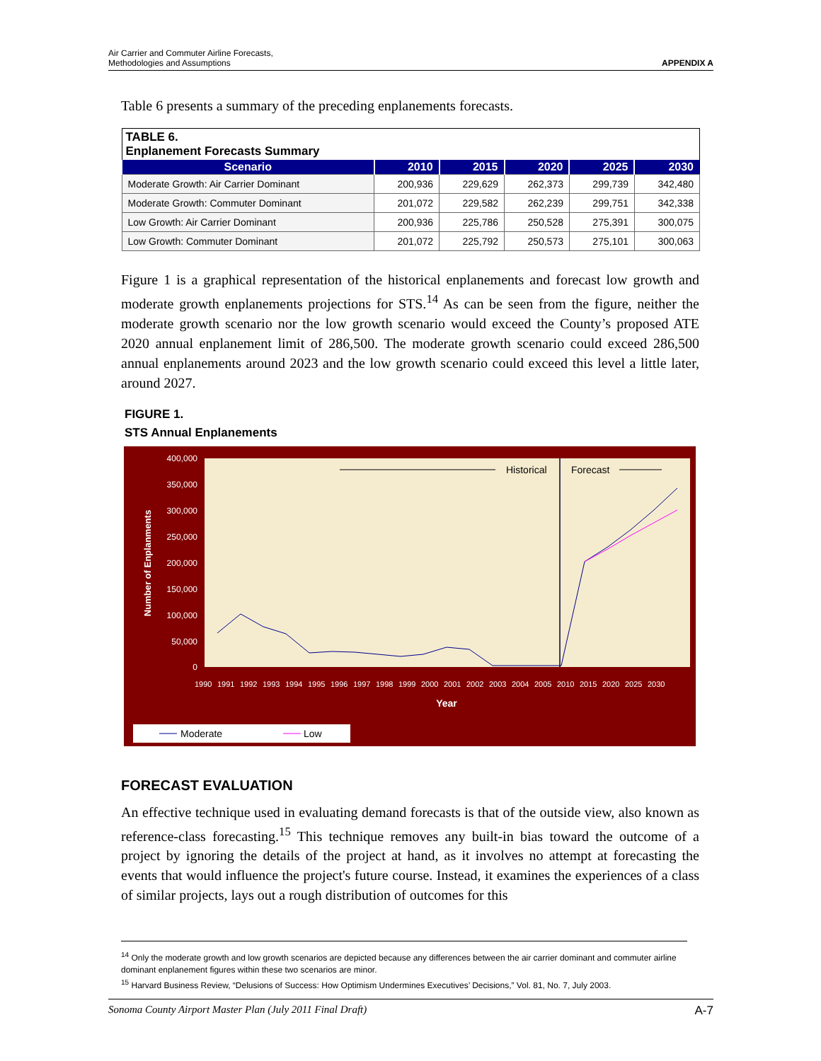Air Carrier and Commuter Airline Forecasts,
Methodologies and Assumptions
APPENDIX A
Table 6 presents a summary of the preceding enplanements forecasts.
| TABLE 6. Enplanement Forecasts Summary | | | | | |
| --- | --- | --- | --- | --- | --- |
| Scenario | 2010 | 2015 | 2020 | 2025 | 2030 |
| Moderate Growth: Air Carrier Dominant | 200,936 | 229,629 | 262,373 | 299,739 | 342,480 |
| Moderate Growth: Commuter Dominant | 201,072 | 229,582 | 262,239 | 299,751 | 342,338 |
| Low Growth: Air Carrier Dominant | 200,936 | 225,786 | 250,528 | 275,391 | 300,075 |
| Low Growth: Commuter Dominant | 201,072 | 225,792 | 250,573 | 275,101 | 300,063 |
Figure 1 is a graphical representation of the historical enplanements and forecast low growth and moderate growth enplanements projections for STS.<sup>14</sup> As can be seen from the figure, neither the moderate growth scenario nor the low growth scenario would exceed the County’s proposed ATE 2020 annual enplanement limit of 286,500. The moderate growth scenario could exceed 286,500 annual enplanements around 2023 and the low growth scenario could exceed this level a little later, around 2027.
FIGURE 1.
STS Annual Enplanements
400,000
350,000
300,000
250,000
200,000
150,000
100,000
50,000
0
Number of Enplanments
1990
1991
1992
1993
1994
1995
1996
1997
1998
1999
2000
2001
2002
2003
2004
2005
2010
2015
2020
2025
2030
Year
Historical
Forecast
Moderate
Low
FORECAST EVALUATION
An effective technique used in evaluating demand forecasts is that of the outside view, also known as reference-class forecasting.<sup>15</sup> This technique removes any built-in bias toward the outcome of a project by ignoring the details of the project at hand, as it involves no attempt at forecasting the events that would influence the project's future course. Instead, it examines the experiences of a class of similar projects, lays out a rough distribution of outcomes for this
<sup>14</sup> Only the moderate growth and low growth scenarios are depicted because any differences between the air carrier dominant and commuter airline dominant enplanement figures within these two scenarios are minor.
<sup>15</sup> Harvard Business Review, “Delusions of Success: How Optimism Undermines Executives’ Decisions,” Vol. 81, No. 7, July 2003.
Sonoma County Airport Master Plan (July 2011 Final Draft) A-7